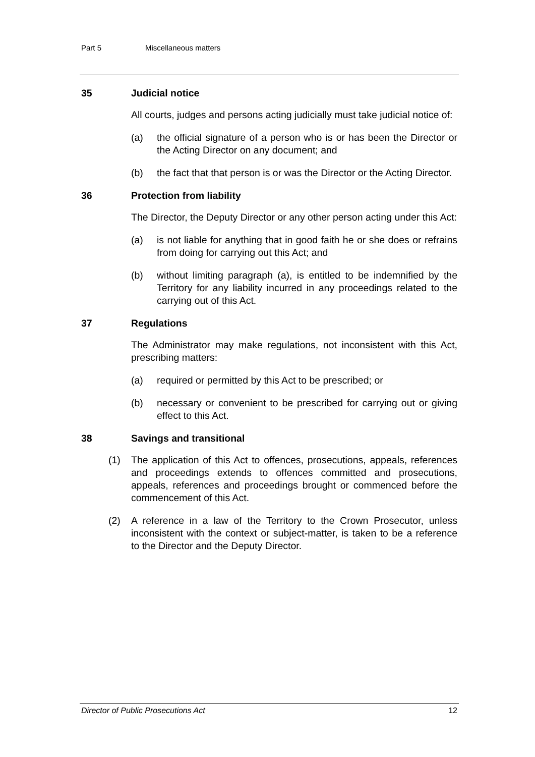Part 5 Miscellaneous matters
35 Judicial notice
All courts, judges and persons acting judicially must take judicial notice of:
(a) the official signature of a person who is or has been the Director or the Acting Director on any document; and
(b) the fact that that person is or was the Director or the Acting Director.
36 Protection from liability
The Director, the Deputy Director or any other person acting under this Act:
(a) is not liable for anything that in good faith he or she does or refrains from doing for carrying out this Act; and
(b) without limiting paragraph (a), is entitled to be indemnified by the Territory for any liability incurred in any proceedings related to the carrying out of this Act.
37 Regulations
The Administrator may make regulations, not inconsistent with this Act, prescribing matters:
(a) required or permitted by this Act to be prescribed; or
(b) necessary or convenient to be prescribed for carrying out or giving effect to this Act.
38 Savings and transitional
(1) The application of this Act to offences, prosecutions, appeals, references and proceedings extends to offences committed and prosecutions, appeals, references and proceedings brought or commenced before the commencement of this Act.
(2) A reference in a law of the Territory to the Crown Prosecutor, unless inconsistent with the context or subject-matter, is taken to be a reference to the Director and the Deputy Director.
Director of Public Prosecutions Act 12